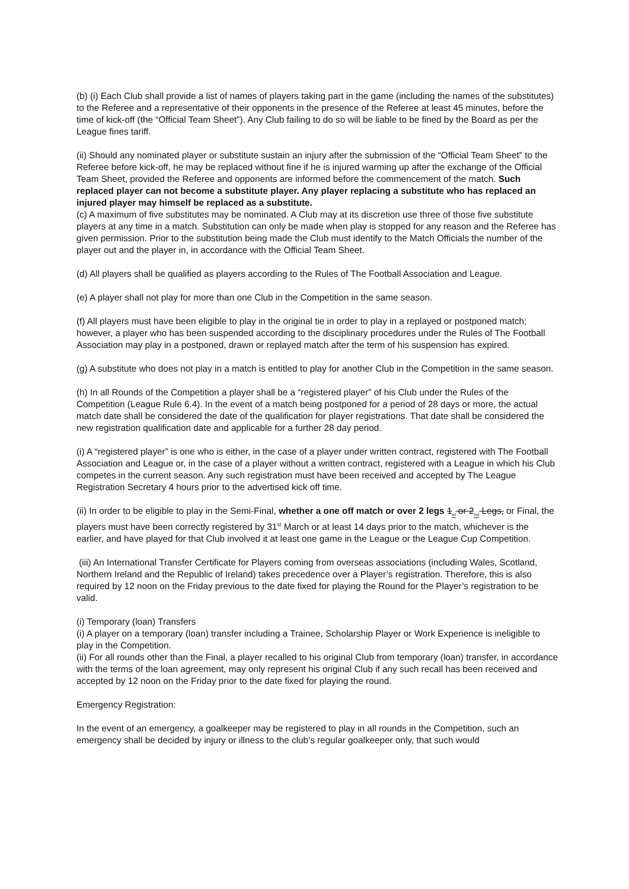(b) (i) Each Club shall provide a list of names of players taking part in the game (including the names of the substitutes) to the Referee and a representative of their opponents in the presence of the Referee at least 45 minutes, before the time of kick-off (the “Official Team Sheet”). Any Club failing to do so will be liable to be fined by the Board as per the League fines tariff.
(ii) Should any nominated player or substitute sustain an injury after the submission of the “Official Team Sheet” to the Referee before kick-off, he may be replaced without fine if he is injured warming up after the exchange of the Official Team Sheet, provided the Referee and opponents are informed before the commencement of the match. Such replaced player can not become a substitute player. Any player replacing a substitute who has replaced an injured player may himself be replaced as a substitute.
(c) A maximum of five substitutes may be nominated. A Club may at its discretion use three of those five substitute players at any time in a match. Substitution can only be made when play is stopped for any reason and the Referee has given permission. Prior to the substitution being made the Club must identify to the Match Officials the number of the player out and the player in, in accordance with the Official Team Sheet.
(d) All players shall be qualified as players according to the Rules of The Football Association and League.
(e) A player shall not play for more than one Club in the Competition in the same season.
(f) All players must have been eligible to play in the original tie in order to play in a replayed or postponed match; however, a player who has been suspended according to the disciplinary procedures under the Rules of The Football Association may play in a postponed, drawn or replayed match after the term of his suspension has expired.
(g) A substitute who does not play in a match is entitled to play for another Club in the Competition in the same season.
(h) In all Rounds of the Competition a player shall be a “registered player” of his Club under the Rules of the Competition (League Rule 6.4). In the event of a match being postponed for a period of 28 days or more, the actual match date shall be considered the date of the qualification for player registrations. That date shall be considered the new registration qualification date and applicable for a further 28 day period.
(i) A “registered player” is one who is either, in the case of a player under written contract, registered with The Football Association and League or, in the case of a player without a written contract, registered with a League in which his Club competes in the current season. Any such registration must have been received and accepted by The League Registration Secretary 4 hours prior to the advertised kick off time.
(ii) In order to be eligible to play in the Semi-Final, whether a one off match or over 2 legs 1<sub>st</sub> or 2<sub>nd</sub> Legs, or Final, the players must have been correctly registered by 31<sup>st</sup> March or at least 14 days prior to the match, whichever is the earlier, and have played for that Club involved it at least one game in the League or the League Cup Competition.
(iii) An International Transfer Certificate for Players coming from overseas associations (including Wales, Scotland, Northern Ireland and the Republic of Ireland) takes precedence over a Player’s registration. Therefore, this is also required by 12 noon on the Friday previous to the date fixed for playing the Round for the Player’s registration to be valid.
(i) Temporary (loan) Transfers
(i) A player on a temporary (loan) transfer including a Trainee, Scholarship Player or Work Experience is ineligible to play in the Competition.
(ii) For all rounds other than the Final, a player recalled to his original Club from temporary (loan) transfer, in accordance with the terms of the loan agreement, may only represent his original Club if any such recall has been received and accepted by 12 noon on the Friday prior to the date fixed for playing the round.
Emergency Registration:
In the event of an emergency, a goalkeeper may be registered to play in all rounds in the Competition, such an emergency shall be decided by injury or illness to the club’s regular goalkeeper only, that such would